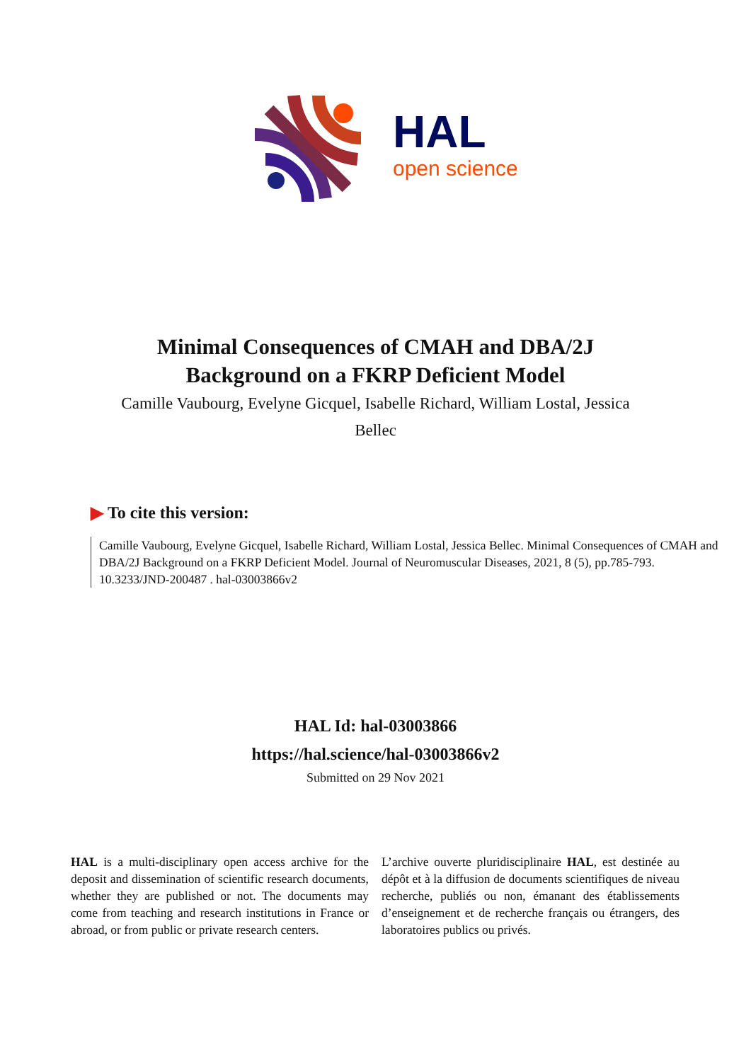HAL
open science
Minimal Consequences of CMAH and DBA/2J
Background on a FKRP Deficient Model
Camille Vaubourg, Evelyne Gicquel, Isabelle Richard, William Lostal, Jessica
Bellec
▶ To cite this version:
Camille Vaubourg, Evelyne Gicquel, Isabelle Richard, William Lostal, Jessica Bellec. Minimal Consequences of CMAH and DBA/2J Background on a FKRP Deficient Model. Journal of Neuromuscular Diseases, 2021, 8 (5), pp.785-793. 10.3233/JND-200487 . hal-03003866v2
HAL Id: hal-03003866
https://hal.science/hal-03003866v2
Submitted on 29 Nov 2021
HAL is a multi-disciplinary open access archive for the deposit and dissemination of scientific research documents, whether they are published or not. The documents may come from teaching and research institutions in France or abroad, or from public or private research centers.
L’archive ouverte pluridisciplinaire HAL, est destinée au dépôt et à la diffusion de documents scientifiques de niveau recherche, publiés ou non, émanant des établissements d’enseignement et de recherche français ou étrangers, des laboratoires publics ou privés.